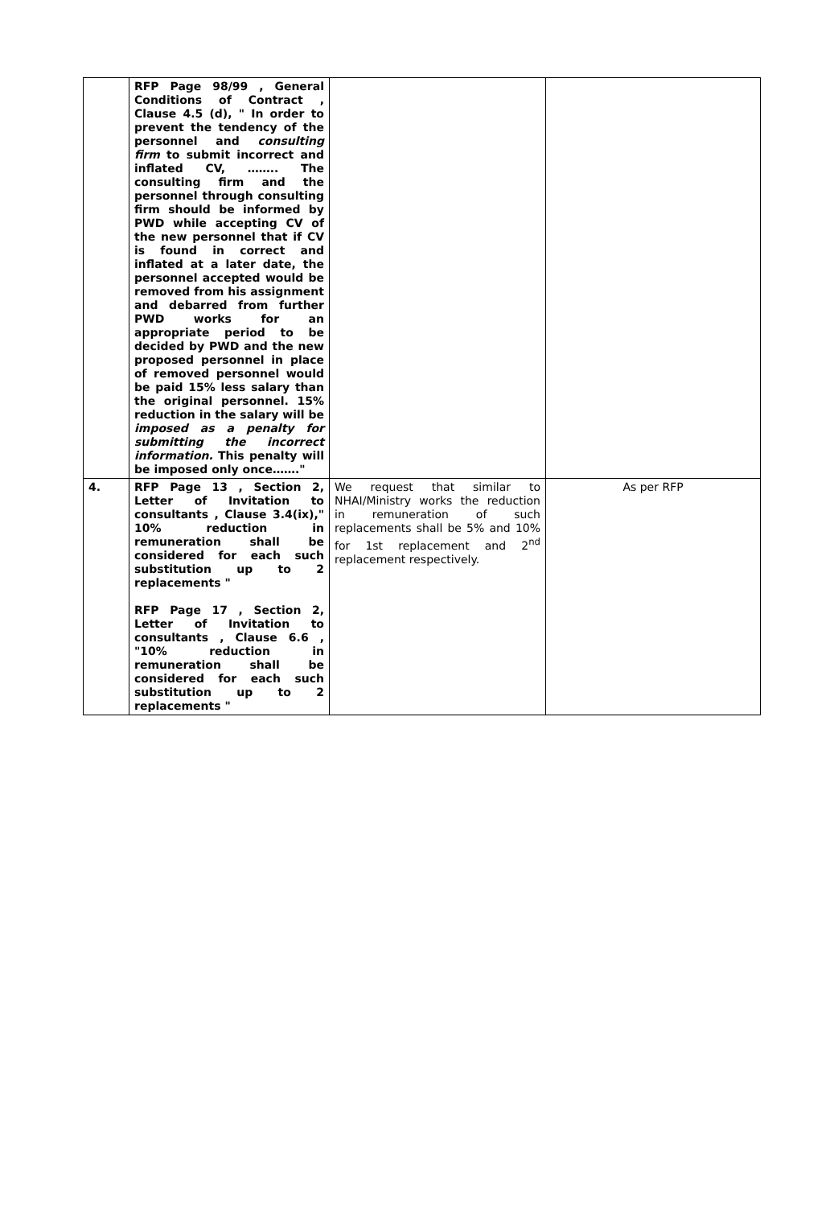| | RFP Page 98/99 , General Conditions of Contract , Clause 4.5 (d), " In order to prevent the tendency of the personnel and consulting firm to submit incorrect and inflated CV, …….. The consulting firm and the personnel through consulting firm should be informed by PWD while accepting CV of the new personnel that if CV is found in correct and inflated at a later date, the personnel accepted would be removed from his assignment and debarred from further PWD works for an appropriate period to be decided by PWD and the new proposed personnel in place of removed personnel would be paid 15% less salary than the original personnel. 15% reduction in the salary will be imposed as a penalty for submitting the incorrect information. This penalty will be imposed only once……." | | |
| 4. | RFP Page 13 , Section 2, Letter of Invitation to consultants , Clause 3.4(ix)," 10% reduction in remuneration shall be considered for each such substitution up to 2 replacements " RFP Page 17 , Section 2, Letter of Invitation to consultants , Clause 6.6 , "10% reduction in remuneration shall be considered for each such substitution up to 2 replacements " | We request that similar to NHAI/Ministry works the reduction in remuneration of such replacements shall be 5% and 10% for 1st replacement and 2<sup>nd</sup> replacement respectively. | As per RFP |